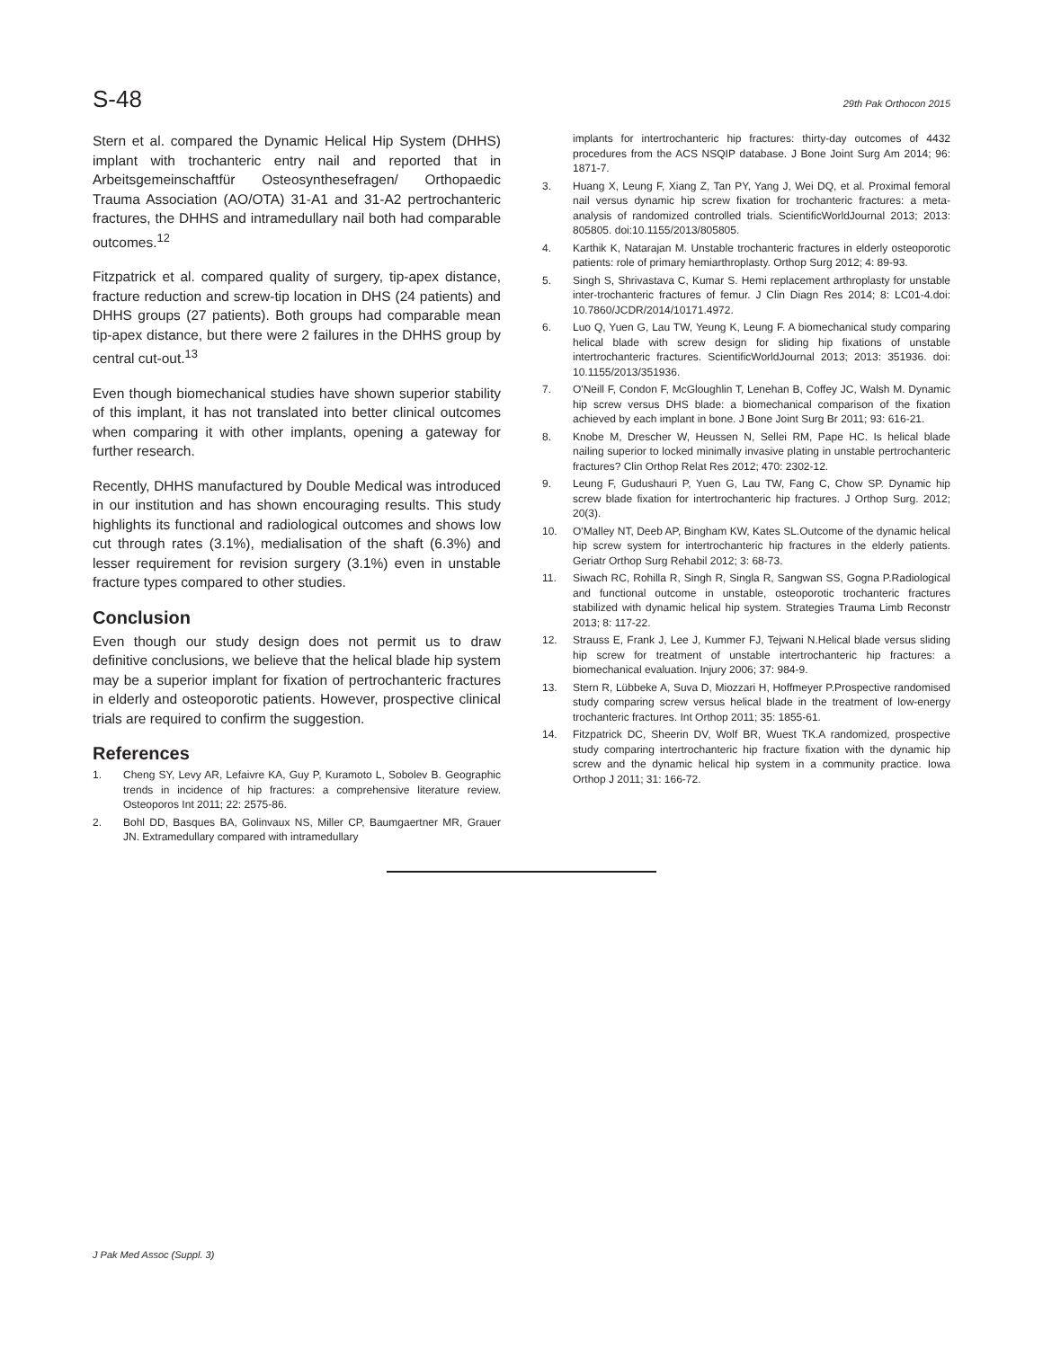S-48 29th Pak Orthocon 2015
Stern et al. compared the Dynamic Helical Hip System (DHHS) implant with trochanteric entry nail and reported that in Arbeitsgemeinschaftfür Osteosynthesefragen/ Orthopaedic Trauma Association (AO/OTA) 31-A1 and 31-A2 pertrochanteric fractures, the DHHS and intramedullary nail both had comparable outcomes.<sup>12</sup>
Fitzpatrick et al. compared quality of surgery, tip-apex distance, fracture reduction and screw-tip location in DHS (24 patients) and DHHS groups (27 patients). Both groups had comparable mean tip-apex distance, but there were 2 failures in the DHHS group by central cut-out.<sup>13</sup>
Even though biomechanical studies have shown superior stability of this implant, it has not translated into better clinical outcomes when comparing it with other implants, opening a gateway for further research.
Recently, DHHS manufactured by Double Medical was introduced in our institution and has shown encouraging results. This study highlights its functional and radiological outcomes and shows low cut through rates (3.1%), medialisation of the shaft (6.3%) and lesser requirement for revision surgery (3.1%) even in unstable fracture types compared to other studies.
Conclusion
Even though our study design does not permit us to draw definitive conclusions, we believe that the helical blade hip system may be a superior implant for fixation of pertrochanteric fractures in elderly and osteoporotic patients. However, prospective clinical trials are required to confirm the suggestion.
References
1. Cheng SY, Levy AR, Lefaivre KA, Guy P, Kuramoto L, Sobolev B. Geographic trends in incidence of hip fractures: a comprehensive literature review. Osteoporos Int 2011; 22: 2575-86.
2. Bohl DD, Basques BA, Golinvaux NS, Miller CP, Baumgaertner MR, Grauer JN. Extramedullary compared with intramedullary
implants for intertrochanteric hip fractures: thirty-day outcomes of 4432 procedures from the ACS NSQIP database. J Bone Joint Surg Am 2014; 96: 1871-7.
3. Huang X, Leung F, Xiang Z, Tan PY, Yang J, Wei DQ, et al. Proximal femoral nail versus dynamic hip screw fixation for trochanteric fractures: a meta-analysis of randomized controlled trials. ScientificWorldJournal 2013; 2013: 805805. doi:10.1155/2013/805805.
4. Karthik K, Natarajan M. Unstable trochanteric fractures in elderly osteoporotic patients: role of primary hemiarthroplasty. Orthop Surg 2012; 4: 89-93.
5. Singh S, Shrivastava C, Kumar S. Hemi replacement arthroplasty for unstable inter-trochanteric fractures of femur. J Clin Diagn Res 2014; 8: LC01-4.doi: 10.7860/JCDR/2014/10171.4972.
6. Luo Q, Yuen G, Lau TW, Yeung K, Leung F. A biomechanical study comparing helical blade with screw design for sliding hip fixations of unstable intertrochanteric fractures. ScientificWorldJournal 2013; 2013: 351936. doi: 10.1155/2013/351936.
7. O'Neill F, Condon F, McGloughlin T, Lenehan B, Coffey JC, Walsh M. Dynamic hip screw versus DHS blade: a biomechanical comparison of the fixation achieved by each implant in bone. J Bone Joint Surg Br 2011; 93: 616-21.
8. Knobe M, Drescher W, Heussen N, Sellei RM, Pape HC. Is helical blade nailing superior to locked minimally invasive plating in unstable pertrochanteric fractures? Clin Orthop Relat Res 2012; 470: 2302-12.
9. Leung F, Gudushauri P, Yuen G, Lau TW, Fang C, Chow SP. Dynamic hip screw blade fixation for intertrochanteric hip fractures. J Orthop Surg. 2012; 20(3).
10. O'Malley NT, Deeb AP, Bingham KW, Kates SL.Outcome of the dynamic helical hip screw system for intertrochanteric hip fractures in the elderly patients. Geriatr Orthop Surg Rehabil 2012; 3: 68-73.
11. Siwach RC, Rohilla R, Singh R, Singla R, Sangwan SS, Gogna P.Radiological and functional outcome in unstable, osteoporotic trochanteric fractures stabilized with dynamic helical hip system. Strategies Trauma Limb Reconstr 2013; 8: 117-22.
12. Strauss E, Frank J, Lee J, Kummer FJ, Tejwani N.Helical blade versus sliding hip screw for treatment of unstable intertrochanteric hip fractures: a biomechanical evaluation. Injury 2006; 37: 984-9.
13. Stern R, Lübbeke A, Suva D, Miozzari H, Hoffmeyer P.Prospective randomised study comparing screw versus helical blade in the treatment of low-energy trochanteric fractures. Int Orthop 2011; 35: 1855-61.
14. Fitzpatrick DC, Sheerin DV, Wolf BR, Wuest TK.A randomized, prospective study comparing intertrochanteric hip fracture fixation with the dynamic hip screw and the dynamic helical hip system in a community practice. Iowa Orthop J 2011; 31: 166-72.
J Pak Med Assoc (Suppl. 3)